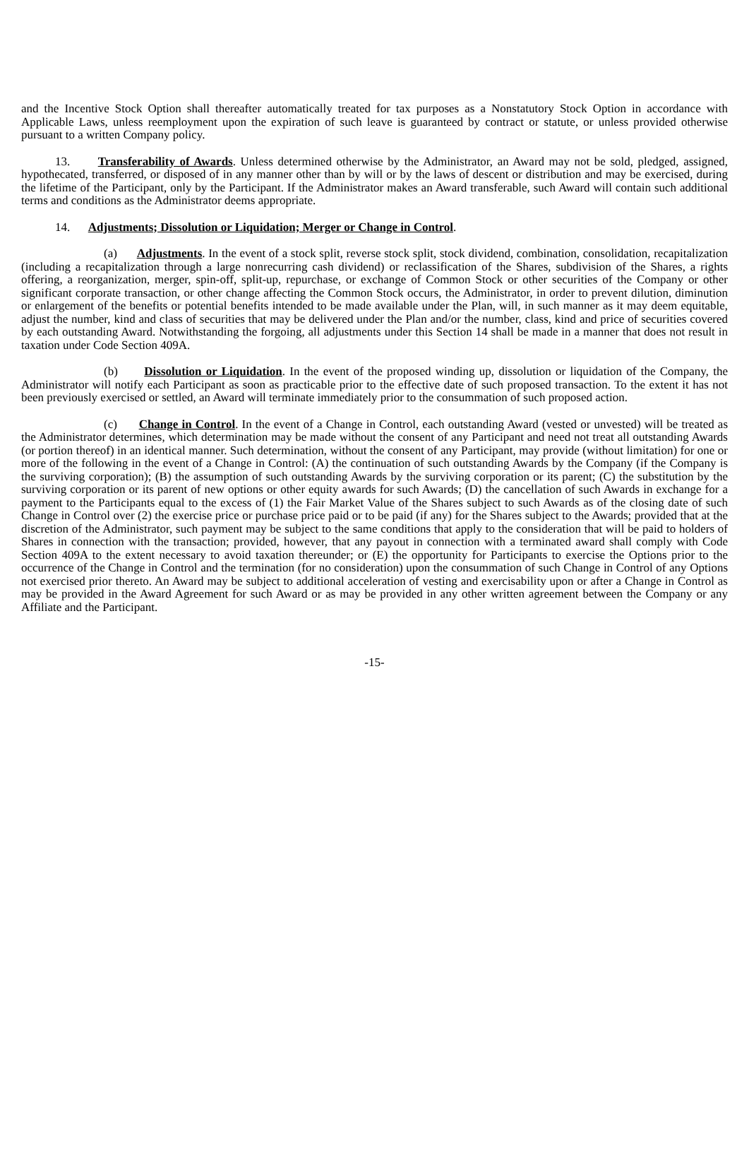and the Incentive Stock Option shall thereafter automatically treated for tax purposes as a Nonstatutory Stock Option in accordance with Applicable Laws, unless reemployment upon the expiration of such leave is guaranteed by contract or statute, or unless provided otherwise pursuant to a written Company policy.
13. Transferability of Awards. Unless determined otherwise by the Administrator, an Award may not be sold, pledged, assigned, hypothecated, transferred, or disposed of in any manner other than by will or by the laws of descent or distribution and may be exercised, during the lifetime of the Participant, only by the Participant. If the Administrator makes an Award transferable, such Award will contain such additional terms and conditions as the Administrator deems appropriate.
14. Adjustments; Dissolution or Liquidation; Merger or Change in Control.
(a) Adjustments. In the event of a stock split, reverse stock split, stock dividend, combination, consolidation, recapitalization (including a recapitalization through a large nonrecurring cash dividend) or reclassification of the Shares, subdivision of the Shares, a rights offering, a reorganization, merger, spin-off, split-up, repurchase, or exchange of Common Stock or other securities of the Company or other significant corporate transaction, or other change affecting the Common Stock occurs, the Administrator, in order to prevent dilution, diminution or enlargement of the benefits or potential benefits intended to be made available under the Plan, will, in such manner as it may deem equitable, adjust the number, kind and class of securities that may be delivered under the Plan and/or the number, class, kind and price of securities covered by each outstanding Award. Notwithstanding the forgoing, all adjustments under this Section 14 shall be made in a manner that does not result in taxation under Code Section 409A.
(b) Dissolution or Liquidation. In the event of the proposed winding up, dissolution or liquidation of the Company, the Administrator will notify each Participant as soon as practicable prior to the effective date of such proposed transaction. To the extent it has not been previously exercised or settled, an Award will terminate immediately prior to the consummation of such proposed action.
(c) Change in Control. In the event of a Change in Control, each outstanding Award (vested or unvested) will be treated as the Administrator determines, which determination may be made without the consent of any Participant and need not treat all outstanding Awards (or portion thereof) in an identical manner. Such determination, without the consent of any Participant, may provide (without limitation) for one or more of the following in the event of a Change in Control: (A) the continuation of such outstanding Awards by the Company (if the Company is the surviving corporation); (B) the assumption of such outstanding Awards by the surviving corporation or its parent; (C) the substitution by the surviving corporation or its parent of new options or other equity awards for such Awards; (D) the cancellation of such Awards in exchange for a payment to the Participants equal to the excess of (1) the Fair Market Value of the Shares subject to such Awards as of the closing date of such Change in Control over (2) the exercise price or purchase price paid or to be paid (if any) for the Shares subject to the Awards; provided that at the discretion of the Administrator, such payment may be subject to the same conditions that apply to the consideration that will be paid to holders of Shares in connection with the transaction; provided, however, that any payout in connection with a terminated award shall comply with Code Section 409A to the extent necessary to avoid taxation thereunder; or (E) the opportunity for Participants to exercise the Options prior to the occurrence of the Change in Control and the termination (for no consideration) upon the consummation of such Change in Control of any Options not exercised prior thereto. An Award may be subject to additional acceleration of vesting and exercisability upon or after a Change in Control as may be provided in the Award Agreement for such Award or as may be provided in any other written agreement between the Company or any Affiliate and the Participant.
-15-